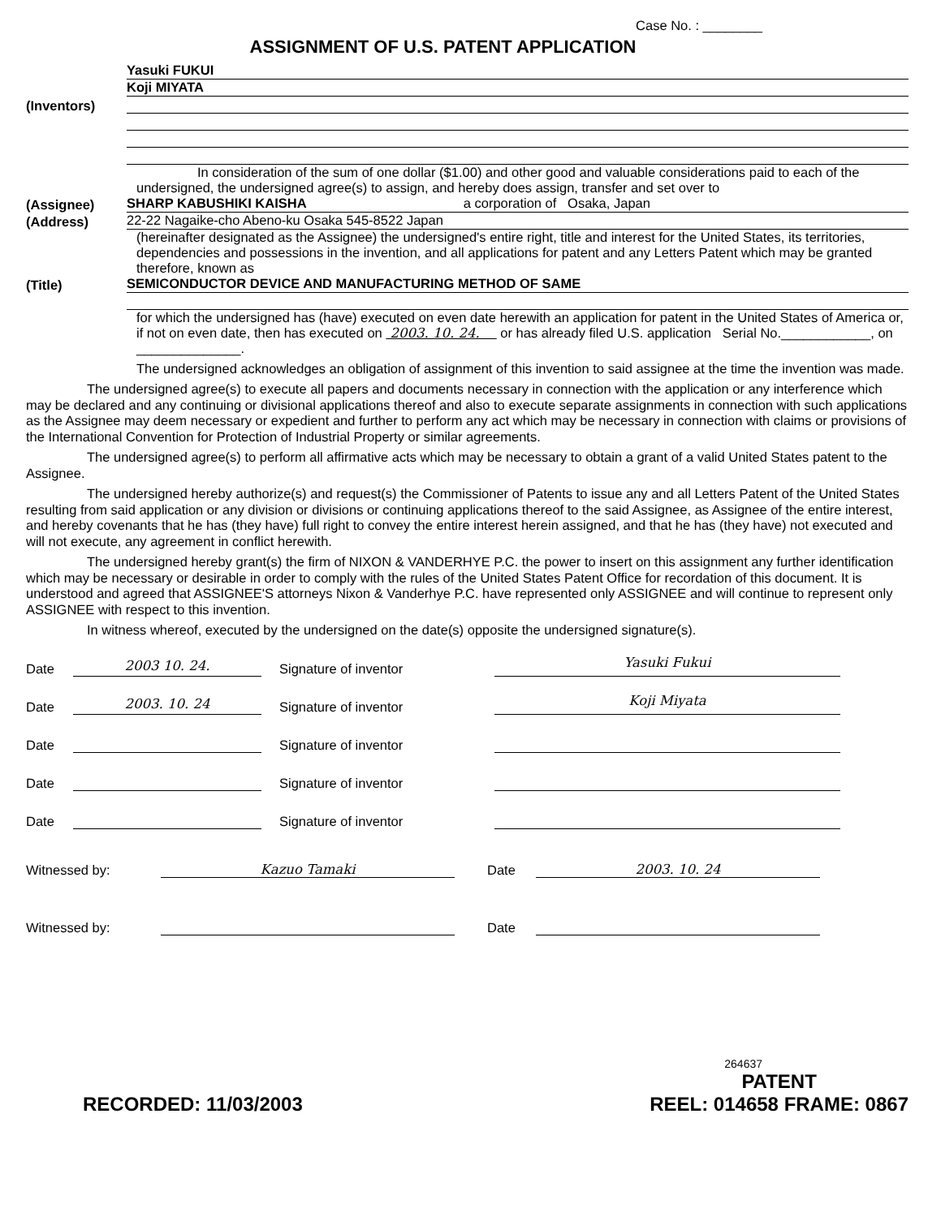Case No. : ________
ASSIGNMENT OF U.S. PATENT APPLICATION
Yasuki FUKUI
Koji MIYATA
(Inventors)
In consideration of the sum of one dollar ($1.00) and other good and valuable considerations paid to each of the undersigned, the undersigned agree(s) to assign, and hereby does assign, transfer and set over to
(Assignee)
SHARP KABUSHIKI KAISHA a corporation of Osaka, Japan
(Address)
22-22 Nagaike-cho Abeno-ku Osaka 545-8522 Japan
(hereinafter designated as the Assignee) the undersigned's entire right, title and interest for the United States, its territories, dependencies and possessions in the invention, and all applications for patent and any Letters Patent which may be granted therefore, known as
(Title)
SEMICONDUCTOR DEVICE AND MANUFACTURING METHOD OF SAME
for which the undersigned has (have) executed on even date herewith an application for patent in the United States of America or, if not on even date, then has executed on 2003. 10. 24. or has already filed U.S. application Serial No.____________, on ______________.
The undersigned acknowledges an obligation of assignment of this invention to said assignee at the time the invention was made.
The undersigned agree(s) to execute all papers and documents necessary in connection with the application or any interference which may be declared and any continuing or divisional applications thereof and also to execute separate assignments in connection with such applications as the Assignee may deem necessary or expedient and further to perform any act which may be necessary in connection with claims or provisions of the International Convention for Protection of Industrial Property or similar agreements.
The undersigned agree(s) to perform all affirmative acts which may be necessary to obtain a grant of a valid United States patent to the Assignee.
The undersigned hereby authorize(s) and request(s) the Commissioner of Patents to issue any and all Letters Patent of the United States resulting from said application or any division or divisions or continuing applications thereof to the said Assignee, as Assignee of the entire interest, and hereby covenants that he has (they have) full right to convey the entire interest herein assigned, and that he has (they have) not executed and will not execute, any agreement in conflict herewith.
The undersigned hereby grant(s) the firm of NIXON & VANDERHYE P.C. the power to insert on this assignment any further identification which may be necessary or desirable in order to comply with the rules of the United States Patent Office for recordation of this document. It is understood and agreed that ASSIGNEE'S attorneys Nixon & Vanderhye P.C. have represented only ASSIGNEE and will continue to represent only ASSIGNEE with respect to this invention.
In witness whereof, executed by the undersigned on the date(s) opposite the undersigned signature(s).
Date 2003 10. 24. Signature of inventor Yasuki Fukui
Date 2003. 10. 24 Signature of inventor Koji Miyata
Date Signature of inventor
Date Signature of inventor
Date Signature of inventor
Witnessed by: Kazuo Tamaki Date 2003. 10. 24
Witnessed by: Date
264637
RECORDED: 11/03/2003 PATENT
REEL: 014658 FRAME: 0867